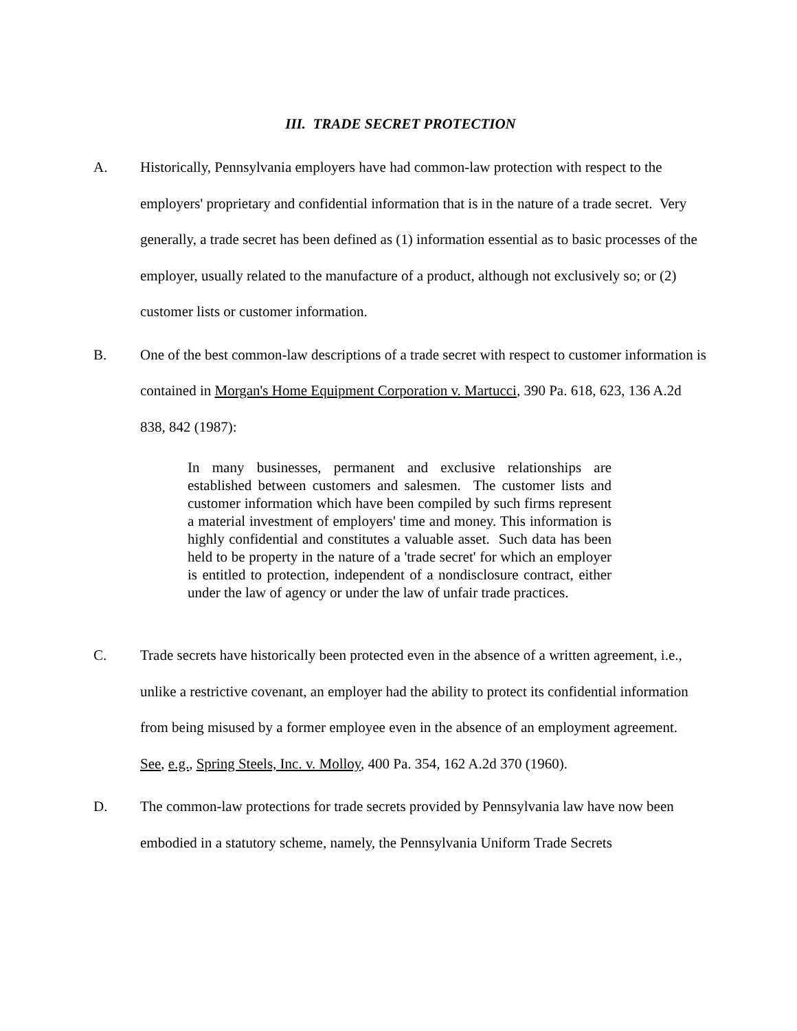III. TRADE SECRET PROTECTION
A. Historically, Pennsylvania employers have had common-law protection with respect to the employers' proprietary and confidential information that is in the nature of a trade secret. Very generally, a trade secret has been defined as (1) information essential as to basic processes of the employer, usually related to the manufacture of a product, although not exclusively so; or (2) customer lists or customer information.
B. One of the best common-law descriptions of a trade secret with respect to customer information is contained in Morgan's Home Equipment Corporation v. Martucci, 390 Pa. 618, 623, 136 A.2d 838, 842 (1987):
In many businesses, permanent and exclusive relationships are established between customers and salesmen. The customer lists and customer information which have been compiled by such firms represent a material investment of employers' time and money. This information is highly confidential and constitutes a valuable asset. Such data has been held to be property in the nature of a 'trade secret' for which an employer is entitled to protection, independent of a nondisclosure contract, either under the law of agency or under the law of unfair trade practices.
C. Trade secrets have historically been protected even in the absence of a written agreement, i.e., unlike a restrictive covenant, an employer had the ability to protect its confidential information from being misused by a former employee even in the absence of an employment agreement. See, e.g., Spring Steels, Inc. v. Molloy, 400 Pa. 354, 162 A.2d 370 (1960).
D. The common-law protections for trade secrets provided by Pennsylvania law have now been embodied in a statutory scheme, namely, the Pennsylvania Uniform Trade Secrets